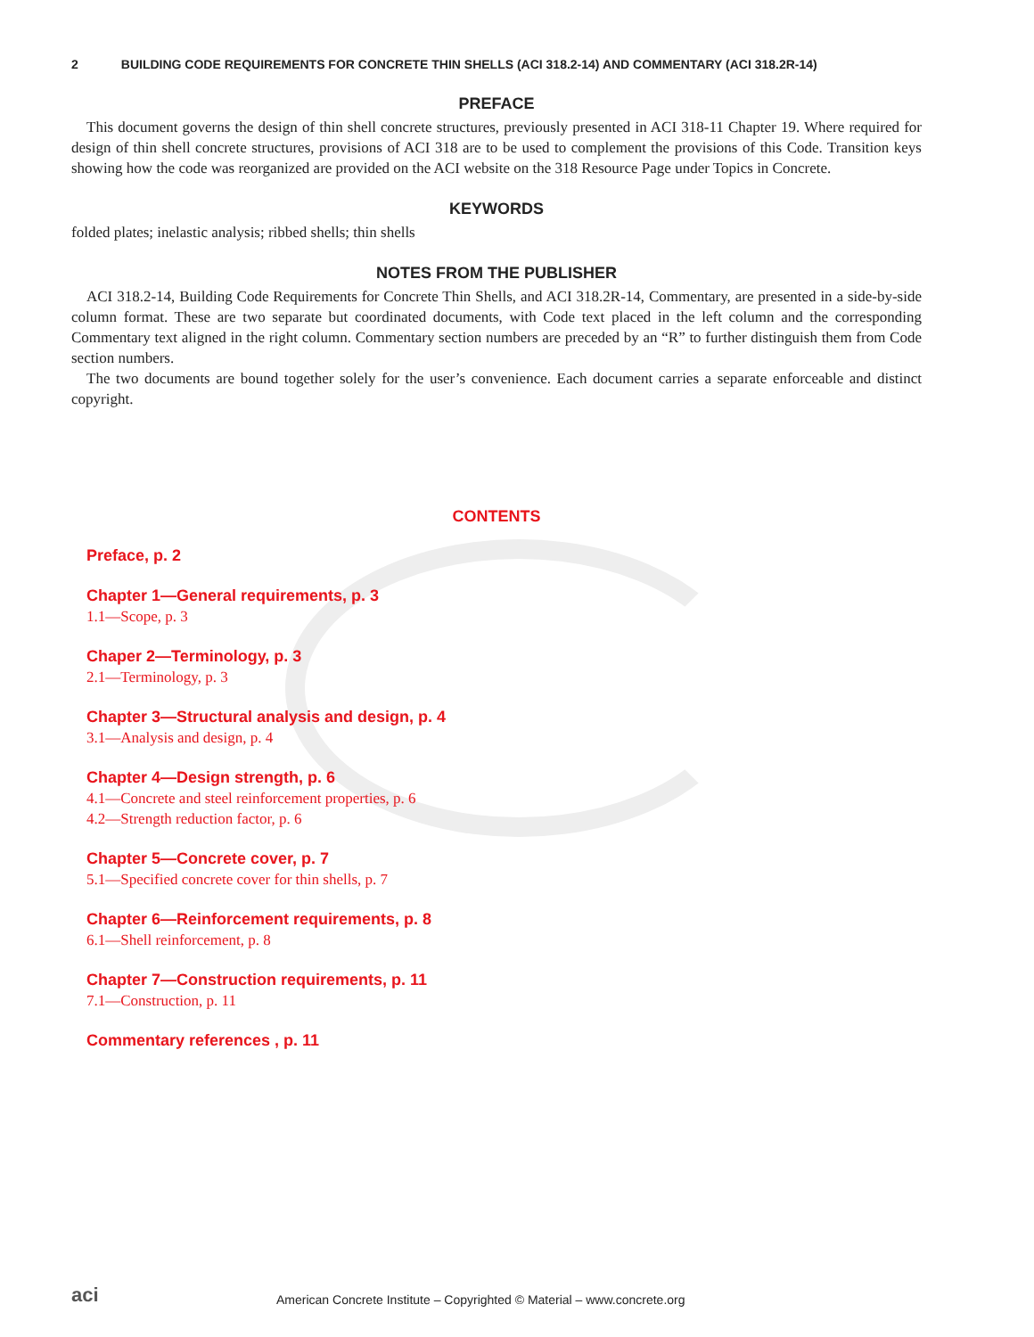2 BUILDING CODE REQUIREMENTS FOR CONCRETE THIN SHELLS (ACI 318.2-14) AND COMMENTARY (ACI 318.2R-14)
PREFACE
This document governs the design of thin shell concrete structures, previously presented in ACI 318-11 Chapter 19. Where required for design of thin shell concrete structures, provisions of ACI 318 are to be used to complement the provisions of this Code. Transition keys showing how the code was reorganized are provided on the ACI website on the 318 Resource Page under Topics in Concrete.
KEYWORDS
folded plates; inelastic analysis; ribbed shells; thin shells
NOTES FROM THE PUBLISHER
ACI 318.2-14, Building Code Requirements for Concrete Thin Shells, and ACI 318.2R-14, Commentary, are presented in a side-by-side column format. These are two separate but coordinated documents, with Code text placed in the left column and the corresponding Commentary text aligned in the right column. Commentary section numbers are preceded by an “R” to further distinguish them from Code section numbers.
The two documents are bound together solely for the user’s convenience. Each document carries a separate enforceable and distinct copyright.
CONTENTS
Preface, p. 2
Chapter 1—General requirements, p. 3
1.1—Scope, p. 3
Chaper 2—Terminology, p. 3
2.1—Terminology, p. 3
Chapter 3—Structural analysis and design, p. 4
3.1—Analysis and design, p. 4
Chapter 4—Design strength, p. 6
4.1—Concrete and steel reinforcement properties, p. 6
4.2—Strength reduction factor, p. 6
Chapter 5—Concrete cover, p. 7
5.1—Specified concrete cover for thin shells, p. 7
Chapter 6—Reinforcement requirements, p. 8
6.1—Shell reinforcement, p. 8
Chapter 7—Construction requirements, p. 11
7.1—Construction, p. 11
Commentary references , p. 11
aci American Concrete Institute – Copyrighted © Material – www.concrete.org